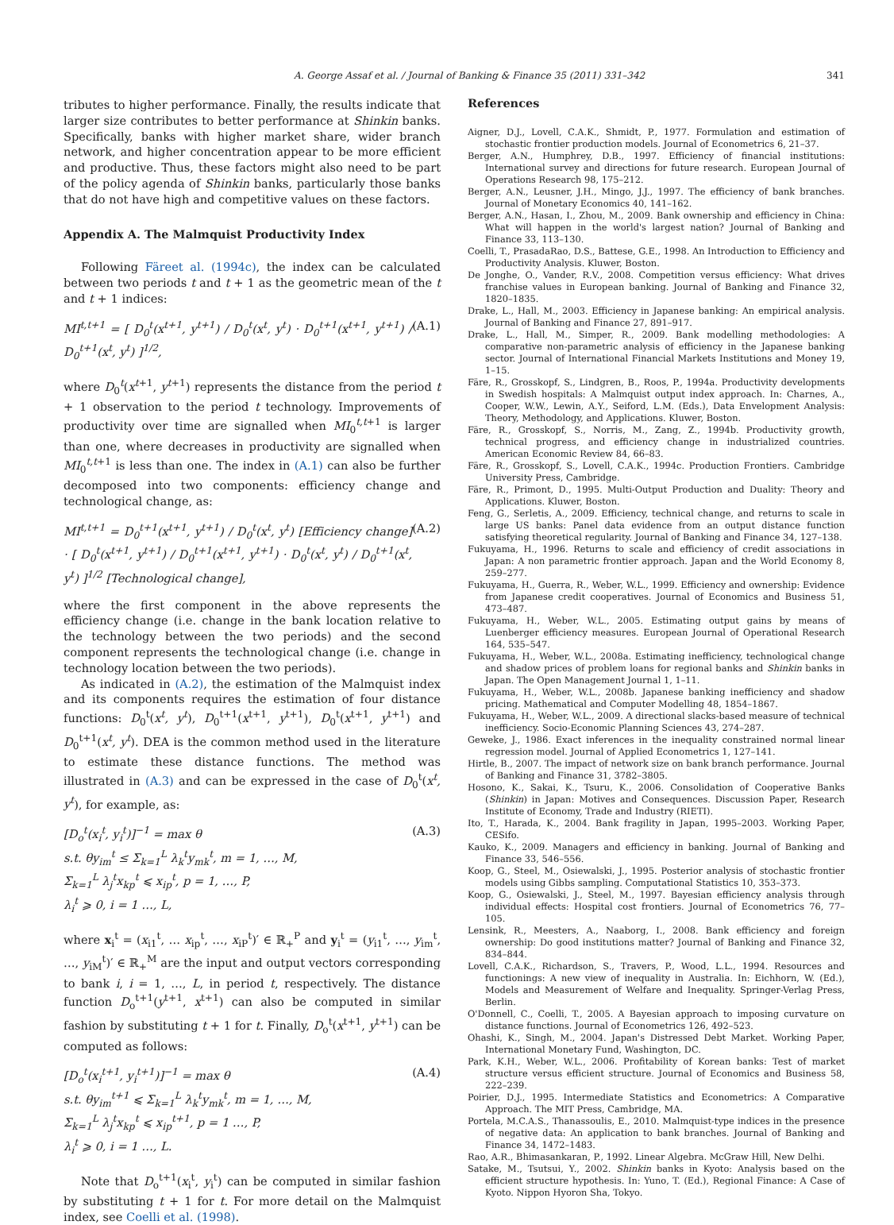A. George Assaf et al. / Journal of Banking & Finance 35 (2011) 331–342 341
tributes to higher performance. Finally, the results indicate that larger size contributes to better performance at Shinkin banks. Specifically, banks with higher market share, wider branch network, and higher concentration appear to be more efficient and productive. Thus, these factors might also need to be part of the policy agenda of Shinkin banks, particularly those banks that do not have high and competitive values on these factors.
Appendix A. The Malmquist Productivity Index
Following Färeet al. (1994c), the index can be calculated between two periods t and t + 1 as the geometric mean of the t and t + 1 indices:
MI<sup>t,t+1</sup> = [ D<sub>0</sub><sup>t</sup>(x<sup>t+1</sup>, y<sup>t+1</sup>) / D<sub>0</sub><sup>t</sup>(x<sup>t</sup>, y<sup>t</sup>) · D<sub>0</sub><sup>t+1</sup>(x<sup>t+1</sup>, y<sup>t+1</sup>) / D<sub>0</sub><sup>t+1</sup>(x<sup>t</sup>, y<sup>t</sup>) ]<sup>1/2</sup>, (A.1)
where D<sub>0</sub><sup>t</sup>(x<sup>t+1</sup>, y<sup>t+1</sup>) represents the distance from the period t + 1 observation to the period t technology. Improvements of productivity over time are signalled when MI<sub>0</sub><sup>t,t+1</sup> is larger than one, where decreases in productivity are signalled when MI<sub>0</sub><sup>t,t+1</sup> is less than one. The index in (A.1) can also be further decomposed into two components: efficiency change and technological change, as:
MI<sup>t,t+1</sup> = D<sub>0</sub><sup>t+1</sup>(x<sup>t+1</sup>, y<sup>t+1</sup>) / D<sub>0</sub><sup>t</sup>(x<sup>t</sup>, y<sup>t</sup>) [Efficiency change] · [ D<sub>0</sub><sup>t</sup>(x<sup>t+1</sup>, y<sup>t+1</sup>) / D<sub>0</sub><sup>t+1</sup>(x<sup>t+1</sup>, y<sup>t+1</sup>) · D<sub>0</sub><sup>t</sup>(x<sup>t</sup>, y<sup>t</sup>) / D<sub>0</sub><sup>t+1</sup>(x<sup>t</sup>, y<sup>t</sup>) ]<sup>1/2</sup> [Technological change], (A.2)
where the first component in the above represents the efficiency change (i.e. change in the bank location relative to the technology between the two periods) and the second component represents the technological change (i.e. change in technology location between the two periods).
As indicated in (A.2), the estimation of the Malmquist index and its components requires the estimation of four distance functions: D<sub>0</sub><sup>t</sup>(x<sup>t</sup>, y<sup>t</sup>), D<sub>0</sub><sup>t+1</sup>(x<sup>t+1</sup>, y<sup>t+1</sup>), D<sub>0</sub><sup>t</sup>(x<sup>t+1</sup>, y<sup>t+1</sup>) and D<sub>0</sub><sup>t+1</sup>(x<sup>t</sup>, y<sup>t</sup>). DEA is the common method used in the literature to estimate these distance functions. The method was illustrated in (A.3) and can be expressed in the case of D<sub>0</sub><sup>t</sup>(x<sup>t</sup>, y<sup>t</sup>), for example, as:
[D<sub>o</sub><sup>t</sup>(x<sub>i</sub><sup>t</sup>, y<sub>i</sub><sup>t</sup>)]<sup>−1</sup> = max θ
s.t. θy<sub>im</sub><sup>t</sup> ≤ Σ<sub>k=1</sub><sup>L</sup> λ<sub>k</sub><sup>t</sup>y<sub>mk</sub><sup>t</sup>, m = 1, …, M,
Σ<sub>k=1</sub><sup>L</sup> λ<sub>j</sub><sup>t</sup>x<sub>kp</sub><sup>t</sup> ⩽ x<sub>ip</sub><sup>t</sup>, p = 1, …, P,
λ<sub>i</sub><sup>t</sup> ⩾ 0, i = 1 …, L, (A.3)
where x<sub>i</sub><sup>t</sup> = (x<sub>i1</sub><sup>t</sup>, … x<sub>ip</sub><sup>t</sup>, …, x<sub>iP</sub><sup>t</sup>)′ ∈ ℝ<sub>+</sub><sup>P</sup> and y<sub>i</sub><sup>t</sup> = (y<sub>i1</sub><sup>t</sup>, …, y<sub>im</sub><sup>t</sup>, …, y<sub>iM</sub><sup>t</sup>)′ ∈ ℝ<sub>+</sub><sup>M</sup> are the input and output vectors corresponding to bank i, i = 1, …, L, in period t, respectively. The distance function D<sub>o</sub><sup>t+1</sup>(y<sup>t+1</sup>, x<sup>t+1</sup>) can also be computed in similar fashion by substituting t + 1 for t. Finally, D<sub>o</sub><sup>t</sup>(x<sup>t+1</sup>, y<sup>t+1</sup>) can be computed as follows:
[D<sub>o</sub><sup>t</sup>(x<sub>i</sub><sup>t+1</sup>, y<sub>i</sub><sup>t+1</sup>)]<sup>−1</sup> = max θ
s.t. θy<sub>im</sub><sup>t+1</sup> ⩽ Σ<sub>k=1</sub><sup>L</sup> λ<sub>k</sub><sup>t</sup>y<sub>mk</sub><sup>t</sup>, m = 1, …, M,
Σ<sub>k=1</sub><sup>L</sup> λ<sub>j</sub><sup>t</sup>x<sub>kp</sub><sup>t</sup> ⩽ x<sub>ip</sub><sup>t+1</sup>, p = 1 …, P,
λ<sub>i</sub><sup>t</sup> ⩾ 0, i = 1 …, L. (A.4)
Note that D<sub>o</sub><sup>t+1</sup>(x<sub>i</sub><sup>t</sup>, y<sub>i</sub><sup>t</sup>) can be computed in similar fashion by substituting t + 1 for t. For more detail on the Malmquist index, see Coelli et al. (1998).
References
Aigner, D.J., Lovell, C.A.K., Shmidt, P., 1977. Formulation and estimation of stochastic frontier production models. Journal of Econometrics 6, 21–37.
Berger, A.N., Humphrey, D.B., 1997. Efficiency of financial institutions: International survey and directions for future research. European Journal of Operations Research 98, 175–212.
Berger, A.N., Leusner, J.H., Mingo, J.J., 1997. The efficiency of bank branches. Journal of Monetary Economics 40, 141–162.
Berger, A.N., Hasan, I., Zhou, M., 2009. Bank ownership and efficiency in China: What will happen in the world's largest nation? Journal of Banking and Finance 33, 113–130.
Coelli, T., PrasadaRao, D.S., Battese, G.E., 1998. An Introduction to Efficiency and Productivity Analysis. Kluwer, Boston.
De Jonghe, O., Vander, R.V., 2008. Competition versus efficiency: What drives franchise values in European banking. Journal of Banking and Finance 32, 1820–1835.
Drake, L., Hall, M., 2003. Efficiency in Japanese banking: An empirical analysis. Journal of Banking and Finance 27, 891–917.
Drake, L., Hall, M., Simper, R., 2009. Bank modelling methodologies: A comparative non-parametric analysis of efficiency in the Japanese banking sector. Journal of International Financial Markets Institutions and Money 19, 1–15.
Färe, R., Grosskopf, S., Lindgren, B., Roos, P., 1994a. Productivity developments in Swedish hospitals: A Malmquist output index approach. In: Charnes, A., Cooper, W.W., Lewin, A.Y., Seiford, L.M. (Eds.), Data Envelopment Analysis: Theory, Methodology, and Applications. Kluwer, Boston.
Färe, R., Grosskopf, S., Norris, M., Zang, Z., 1994b. Productivity growth, technical progress, and efficiency change in industrialized countries. American Economic Review 84, 66–83.
Färe, R., Grosskopf, S., Lovell, C.A.K., 1994c. Production Frontiers. Cambridge University Press, Cambridge.
Färe, R., Primont, D., 1995. Multi-Output Production and Duality: Theory and Applications. Kluwer, Boston.
Feng, G., Serletis, A., 2009. Efficiency, technical change, and returns to scale in large US banks: Panel data evidence from an output distance function satisfying theoretical regularity. Journal of Banking and Finance 34, 127–138.
Fukuyama, H., 1996. Returns to scale and efficiency of credit associations in Japan: A non parametric frontier approach. Japan and the World Economy 8, 259–277.
Fukuyama, H., Guerra, R., Weber, W.L., 1999. Efficiency and ownership: Evidence from Japanese credit cooperatives. Journal of Economics and Business 51, 473–487.
Fukuyama, H., Weber, W.L., 2005. Estimating output gains by means of Luenberger efficiency measures. European Journal of Operational Research 164, 535–547.
Fukuyama, H., Weber, W.L., 2008a. Estimating inefficiency, technological change and shadow prices of problem loans for regional banks and Shinkin banks in Japan. The Open Management Journal 1, 1–11.
Fukuyama, H., Weber, W.L., 2008b. Japanese banking inefficiency and shadow pricing. Mathematical and Computer Modelling 48, 1854–1867.
Fukuyama, H., Weber, W.L., 2009. A directional slacks-based measure of technical inefficiency. Socio-Economic Planning Sciences 43, 274–287.
Geweke, J., 1986. Exact inferences in the inequality constrained normal linear regression model. Journal of Applied Econometrics 1, 127–141.
Hirtle, B., 2007. The impact of network size on bank branch performance. Journal of Banking and Finance 31, 3782–3805.
Hosono, K., Sakai, K., Tsuru, K., 2006. Consolidation of Cooperative Banks (Shinkin) in Japan: Motives and Consequences. Discussion Paper, Research Institute of Economy, Trade and Industry (RIETI).
Ito, T., Harada, K., 2004. Bank fragility in Japan, 1995–2003. Working Paper, CESifo.
Kauko, K., 2009. Managers and efficiency in banking. Journal of Banking and Finance 33, 546–556.
Koop, G., Steel, M., Osiewalski, J., 1995. Posterior analysis of stochastic frontier models using Gibbs sampling. Computational Statistics 10, 353–373.
Koop, G., Osiewalski, J., Steel, M., 1997. Bayesian efficiency analysis through individual effects: Hospital cost frontiers. Journal of Econometrics 76, 77–105.
Lensink, R., Meesters, A., Naaborg, I., 2008. Bank efficiency and foreign ownership: Do good institutions matter? Journal of Banking and Finance 32, 834–844.
Lovell, C.A.K., Richardson, S., Travers, P., Wood, L.L., 1994. Resources and functionings: A new view of inequality in Australia. In: Eichhorn, W. (Ed.), Models and Measurement of Welfare and Inequality. Springer-Verlag Press, Berlin.
O'Donnell, C., Coelli, T., 2005. A Bayesian approach to imposing curvature on distance functions. Journal of Econometrics 126, 492–523.
Ohashi, K., Singh, M., 2004. Japan's Distressed Debt Market. Working Paper, International Monetary Fund, Washington, DC.
Park, K.H., Weber, W.L., 2006. Profitability of Korean banks: Test of market structure versus efficient structure. Journal of Economics and Business 58, 222–239.
Poirier, D.J., 1995. Intermediate Statistics and Econometrics: A Comparative Approach. The MIT Press, Cambridge, MA.
Portela, M.C.A.S., Thanassoulis, E., 2010. Malmquist-type indices in the presence of negative data: An application to bank branches. Journal of Banking and Finance 34, 1472–1483.
Rao, A.R., Bhimasankaran, P., 1992. Linear Algebra. McGraw Hill, New Delhi.
Satake, M., Tsutsui, Y., 2002. Shinkin banks in Kyoto: Analysis based on the efficient structure hypothesis. In: Yuno, T. (Ed.), Regional Finance: A Case of Kyoto. Nippon Hyoron Sha, Tokyo.